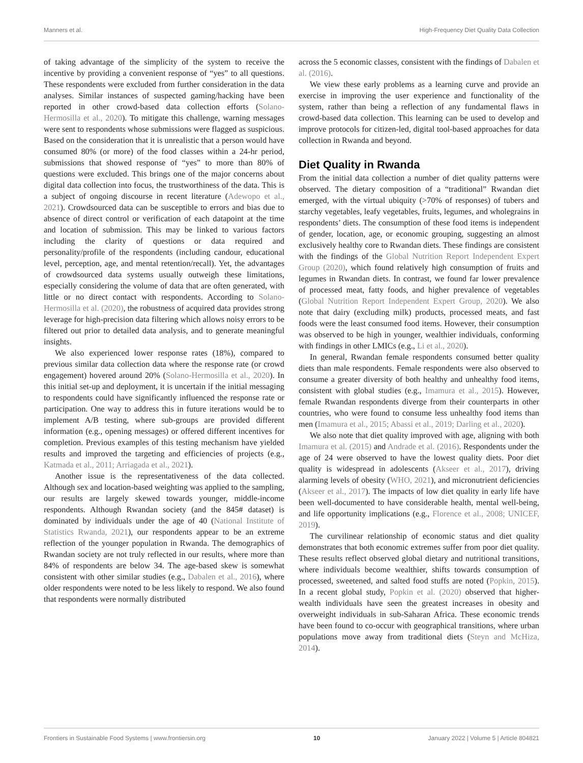Manners et al. High-Frequency Diet Quality Data Collection
of taking advantage of the simplicity of the system to receive the incentive by providing a convenient response of “yes” to all questions. These respondents were excluded from further consideration in the data analyses. Similar instances of suspected gaming/hacking have been reported in other crowd-based data collection efforts (Solano-Hermosilla et al., 2020). To mitigate this challenge, warning messages were sent to respondents whose submissions were flagged as suspicious. Based on the consideration that it is unrealistic that a person would have consumed 80% (or more) of the food classes within a 24-hr period, submissions that showed response of “yes” to more than 80% of questions were excluded. This brings one of the major concerns about digital data collection into focus, the trustworthiness of the data. This is a subject of ongoing discourse in recent literature (Adewopo et al., 2021). Crowdsourced data can be susceptible to errors and bias due to absence of direct control or verification of each datapoint at the time and location of submission. This may be linked to various factors including the clarity of questions or data required and personality/profile of the respondents (including candour, educational level, perception, age, and mental retention/recall). Yet, the advantages of crowdsourced data systems usually outweigh these limitations, especially considering the volume of data that are often generated, with little or no direct contact with respondents. According to Solano-Hermosilla et al. (2020), the robustness of acquired data provides strong leverage for high-precision data filtering which allows noisy errors to be filtered out prior to detailed data analysis, and to generate meaningful insights.
We also experienced lower response rates (18%), compared to previous similar data collection data where the response rate (or crowd engagement) hovered around 20% (Solano-Hermosilla et al., 2020). In this initial set-up and deployment, it is uncertain if the initial messaging to respondents could have significantly influenced the response rate or participation. One way to address this in future iterations would be to implement A/B testing, where sub-groups are provided different information (e.g., opening messages) or offered different incentives for completion. Previous examples of this testing mechanism have yielded results and improved the targeting and efficiencies of projects (e.g., Katmada et al., 2011; Arriagada et al., 2021).
Another issue is the representativeness of the data collected. Although sex and location-based weighting was applied to the sampling, our results are largely skewed towards younger, middle-income respondents. Although Rwandan society (and the 845# dataset) is dominated by individuals under the age of 40 (National Institute of Statistics Rwanda, 2021), our respondents appear to be an extreme reflection of the younger population in Rwanda. The demographics of Rwandan society are not truly reflected in our results, where more than 84% of respondents are below 34. The age-based skew is somewhat consistent with other similar studies (e.g., Dabalen et al., 2016), where older respondents were noted to be less likely to respond. We also found that respondents were normally distributed
across the 5 economic classes, consistent with the findings of Dabalen et al. (2016).
We view these early problems as a learning curve and provide an exercise in improving the user experience and functionality of the system, rather than being a reflection of any fundamental flaws in crowd-based data collection. This learning can be used to develop and improve protocols for citizen-led, digital tool-based approaches for data collection in Rwanda and beyond.
Diet Quality in Rwanda
From the initial data collection a number of diet quality patterns were observed. The dietary composition of a “traditional” Rwandan diet emerged, with the virtual ubiquity (>70% of responses) of tubers and starchy vegetables, leafy vegetables, fruits, legumes, and wholegrains in respondents’ diets. The consumption of these food items is independent of gender, location, age, or economic grouping, suggesting an almost exclusively healthy core to Rwandan diets. These findings are consistent with the findings of the Global Nutrition Report Independent Expert Group (2020), which found relatively high consumption of fruits and legumes in Rwandan diets. In contrast, we found far lower prevalence of processed meat, fatty foods, and higher prevalence of vegetables (Global Nutrition Report Independent Expert Group, 2020). We also note that dairy (excluding milk) products, processed meats, and fast foods were the least consumed food items. However, their consumption was observed to be high in younger, wealthier individuals, conforming with findings in other LMICs (e.g., Li et al., 2020).
In general, Rwandan female respondents consumed better quality diets than male respondents. Female respondents were also observed to consume a greater diversity of both healthy and unhealthy food items, consistent with global studies (e.g., Imamura et al., 2015). However, female Rwandan respondents diverge from their counterparts in other countries, who were found to consume less unhealthy food items than men (Imamura et al., 2015; Abassi et al., 2019; Darling et al., 2020).
We also note that diet quality improved with age, aligning with both Imamura et al. (2015) and Andrade et al. (2016). Respondents under the age of 24 were observed to have the lowest quality diets. Poor diet quality is widespread in adolescents (Akseer et al., 2017), driving alarming levels of obesity (WHO, 2021), and micronutrient deficiencies (Akseer et al., 2017). The impacts of low diet quality in early life have been well-documented to have considerable health, mental well-being, and life opportunity implications (e.g., Florence et al., 2008; UNICEF, 2019).
The curvilinear relationship of economic status and diet quality demonstrates that both economic extremes suffer from poor diet quality. These results reflect observed global dietary and nutritional transitions, where individuals become wealthier, shifts towards consumption of processed, sweetened, and salted food stuffs are noted (Popkin, 2015). In a recent global study, Popkin et al. (2020) observed that higher-wealth individuals have seen the greatest increases in obesity and overweight individuals in sub-Saharan Africa. These economic trends have been found to co-occur with geographical transitions, where urban populations move away from traditional diets (Steyn and McHiza, 2014).
Frontiers in Sustainable Food Systems | www.frontiersin.org 10 January 2022 | Volume 5 | Article 804821